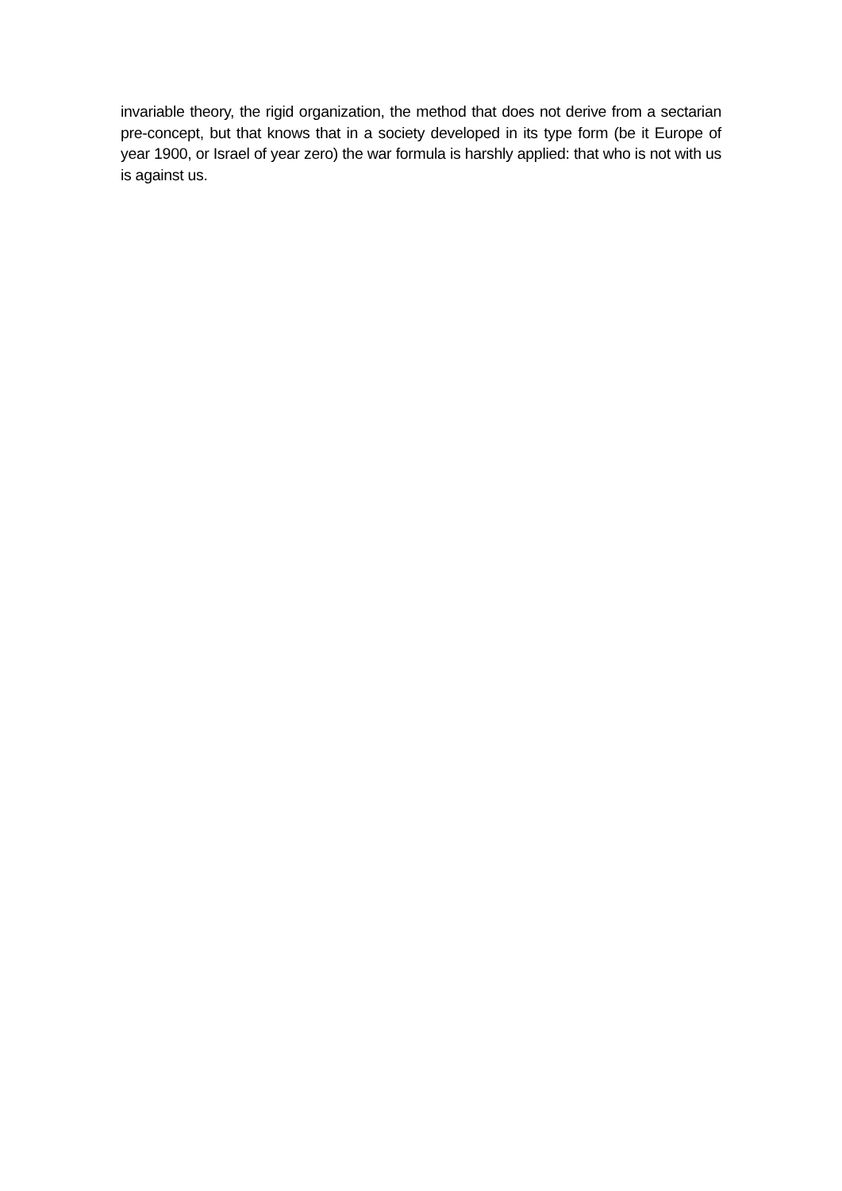invariable theory, the rigid organization, the method that does not derive from a sectarian pre-concept, but that knows that in a society developed in its type form (be it Europe of year 1900, or Israel of year zero) the war formula is harshly applied: that who is not with us is against us.